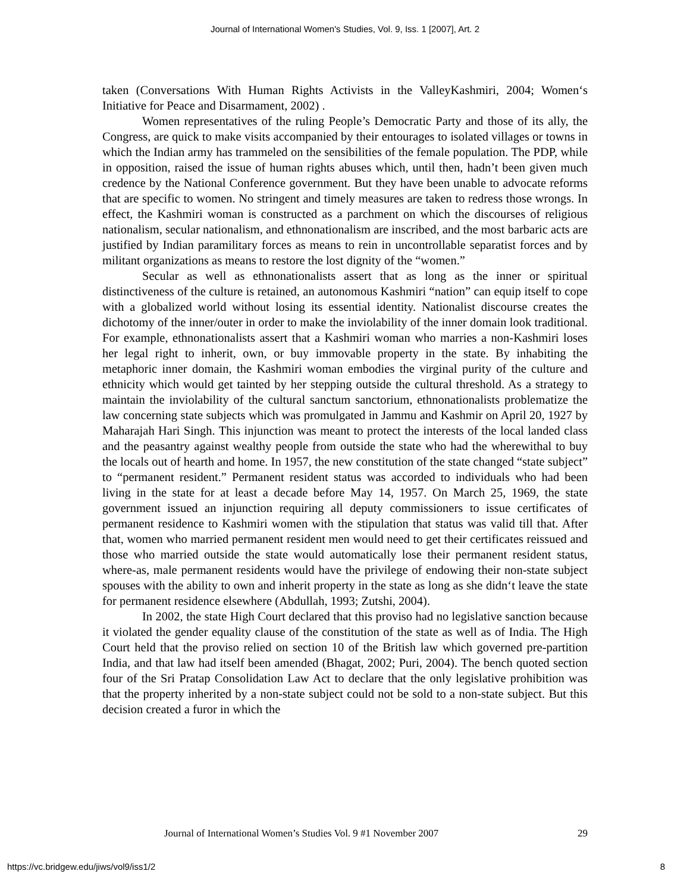Journal of International Women's Studies, Vol. 9, Iss. 1 [2007], Art. 2
taken (Conversations With Human Rights Activists in the ValleyKashmiri, 2004; Women‘s Initiative for Peace and Disarmament, 2002) .
Women representatives of the ruling People’s Democratic Party and those of its ally, the Congress, are quick to make visits accompanied by their entourages to isolated villages or towns in which the Indian army has trammeled on the sensibilities of the female population. The PDP, while in opposition, raised the issue of human rights abuses which, until then, hadn’t been given much credence by the National Conference government. But they have been unable to advocate reforms that are specific to women. No stringent and timely measures are taken to redress those wrongs. In effect, the Kashmiri woman is constructed as a parchment on which the discourses of religious nationalism, secular nationalism, and ethnonationalism are inscribed, and the most barbaric acts are justified by Indian paramilitary forces as means to rein in uncontrollable separatist forces and by militant organizations as means to restore the lost dignity of the “women.”
Secular as well as ethnonationalists assert that as long as the inner or spiritual distinctiveness of the culture is retained, an autonomous Kashmiri “nation” can equip itself to cope with a globalized world without losing its essential identity. Nationalist discourse creates the dichotomy of the inner/outer in order to make the inviolability of the inner domain look traditional. For example, ethnonationalists assert that a Kashmiri woman who marries a non-Kashmiri loses her legal right to inherit, own, or buy immovable property in the state. By inhabiting the metaphoric inner domain, the Kashmiri woman embodies the virginal purity of the culture and ethnicity which would get tainted by her stepping outside the cultural threshold. As a strategy to maintain the inviolability of the cultural sanctum sanctorium, ethnonationalists problematize the law concerning state subjects which was promulgated in Jammu and Kashmir on April 20, 1927 by Maharajah Hari Singh. This injunction was meant to protect the interests of the local landed class and the peasantry against wealthy people from outside the state who had the wherewithal to buy the locals out of hearth and home. In 1957, the new constitution of the state changed “state subject” to “permanent resident.” Permanent resident status was accorded to individuals who had been living in the state for at least a decade before May 14, 1957. On March 25, 1969, the state government issued an injunction requiring all deputy commissioners to issue certificates of permanent residence to Kashmiri women with the stipulation that status was valid till that. After that, women who married permanent resident men would need to get their certificates reissued and those who married outside the state would automatically lose their permanent resident status, where-as, male permanent residents would have the privilege of endowing their non-state subject spouses with the ability to own and inherit property in the state as long as she didn‘t leave the state for permanent residence elsewhere (Abdullah, 1993; Zutshi, 2004).
In 2002, the state High Court declared that this proviso had no legislative sanction because it violated the gender equality clause of the constitution of the state as well as of India. The High Court held that the proviso relied on section 10 of the British law which governed pre-partition India, and that law had itself been amended (Bhagat, 2002; Puri, 2004). The bench quoted section four of the Sri Pratap Consolidation Law Act to declare that the only legislative prohibition was that the property inherited by a non-state subject could not be sold to a non-state subject. But this decision created a furor in which the
Journal of International Women’s Studies Vol. 9 #1 November 2007 29
https://vc.bridgew.edu/jiws/vol9/iss1/2
8